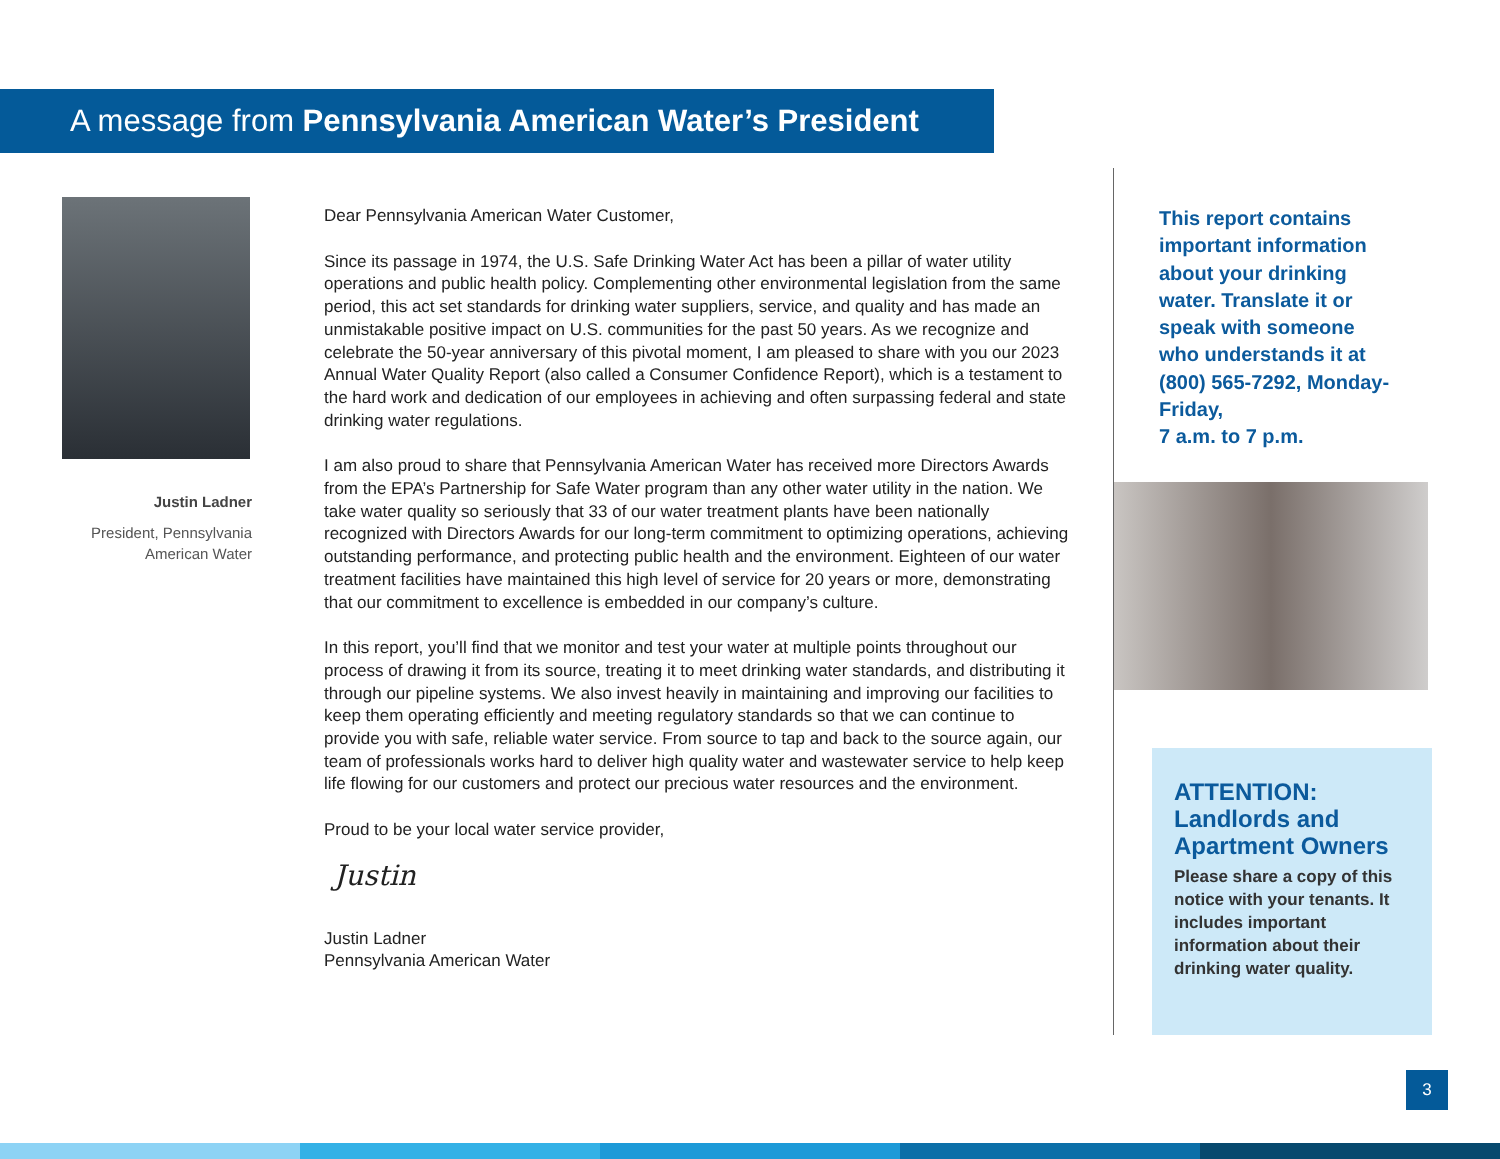A message from Pennsylvania American Water’s President
Justin Ladner
President, Pennsylvania
American Water
Dear Pennsylvania American Water Customer,
Since its passage in 1974, the U.S. Safe Drinking Water Act has been a pillar of water utility operations and public health policy. Complementing other environmental legislation from the same period, this act set standards for drinking water suppliers, service, and quality and has made an unmistakable positive impact on U.S. communities for the past 50 years. As we recognize and celebrate the 50-year anniversary of this pivotal moment, I am pleased to share with you our 2023 Annual Water Quality Report (also called a Consumer Confidence Report), which is a testament to the hard work and dedication of our employees in achieving and often surpassing federal and state drinking water regulations.
I am also proud to share that Pennsylvania American Water has received more Directors Awards from the EPA’s Partnership for Safe Water program than any other water utility in the nation. We take water quality so seriously that 33 of our water treatment plants have been nationally recognized with Directors Awards for our long-term commitment to optimizing operations, achieving outstanding performance, and protecting public health and the environment. Eighteen of our water treatment facilities have maintained this high level of service for 20 years or more, demonstrating that our commitment to excellence is embedded in our company’s culture.
In this report, you’ll find that we monitor and test your water at multiple points throughout our process of drawing it from its source, treating it to meet drinking water standards, and distributing it through our pipeline systems. We also invest heavily in maintaining and improving our facilities to keep them operating efficiently and meeting regulatory standards so that we can continue to provide you with safe, reliable water service. From source to tap and back to the source again, our team of professionals works hard to deliver high quality water and wastewater service to help keep life flowing for our customers and protect our precious water resources and the environment.
Proud to be your local water service provider,
Justin
Justin Ladner
Pennsylvania American Water
This report contains important information about your drinking water. Translate it or speak with someone who understands it at (800) 565-7292, Monday-Friday,
7 a.m. to 7 p.m.
ATTENTION:
Landlords and Apartment Owners
Please share a copy of this notice with your tenants. It includes important information about their drinking water quality.
3